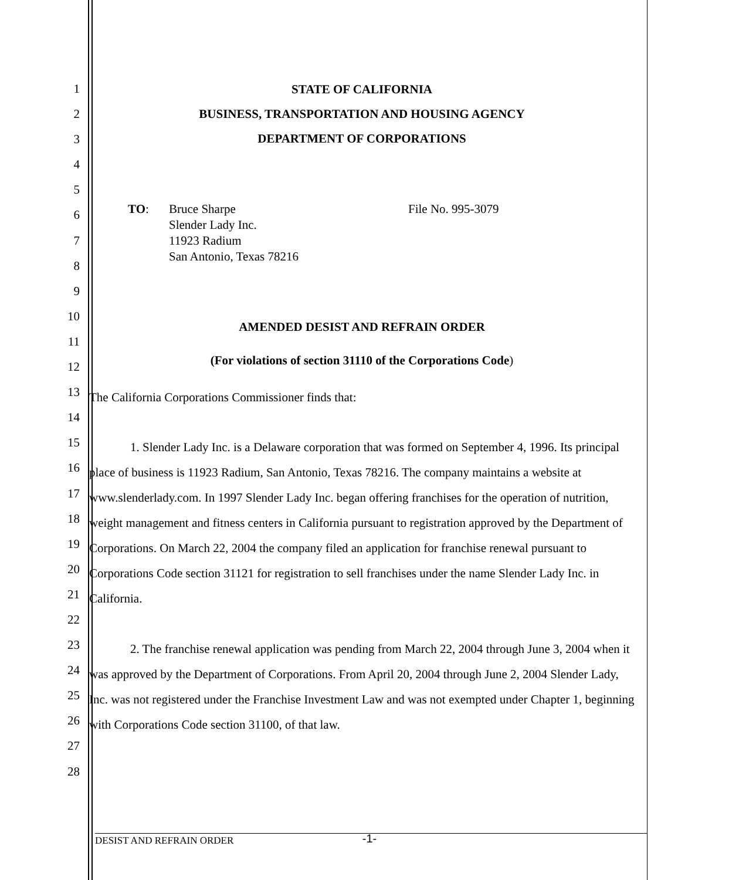1
2
3
4
5
6
7
8
9
10
11
12
13
14
15
16
17
18
19
20
21
22
23
24
25
26
27
28
STATE OF CALIFORNIA
BUSINESS, TRANSPORTATION AND HOUSING AGENCY
DEPARTMENT OF CORPORATIONS
TO: Bruce Sharpe
Slender Lady Inc.
11923 Radium
San Antonio, Texas 78216
File No. 995-3079
AMENDED DESIST AND REFRAIN ORDER
(For violations of section 31110 of the Corporations Code)
The California Corporations Commissioner finds that:
1. Slender Lady Inc. is a Delaware corporation that was formed on September 4, 1996. Its principal place of business is 11923 Radium, San Antonio, Texas 78216. The company maintains a website at www.slenderlady.com. In 1997 Slender Lady Inc. began offering franchises for the operation of nutrition, weight management and fitness centers in California pursuant to registration approved by the Department of Corporations. On March 22, 2004 the company filed an application for franchise renewal pursuant to Corporations Code section 31121 for registration to sell franchises under the name Slender Lady Inc. in California.
2. The franchise renewal application was pending from March 22, 2004 through June 3, 2004 when it was approved by the Department of Corporations. From April 20, 2004 through June 2, 2004 Slender Lady, Inc. was not registered under the Franchise Investment Law and was not exempted under Chapter 1, beginning with Corporations Code section 31100, of that law.
-1- DESIST AND REFRAIN ORDER